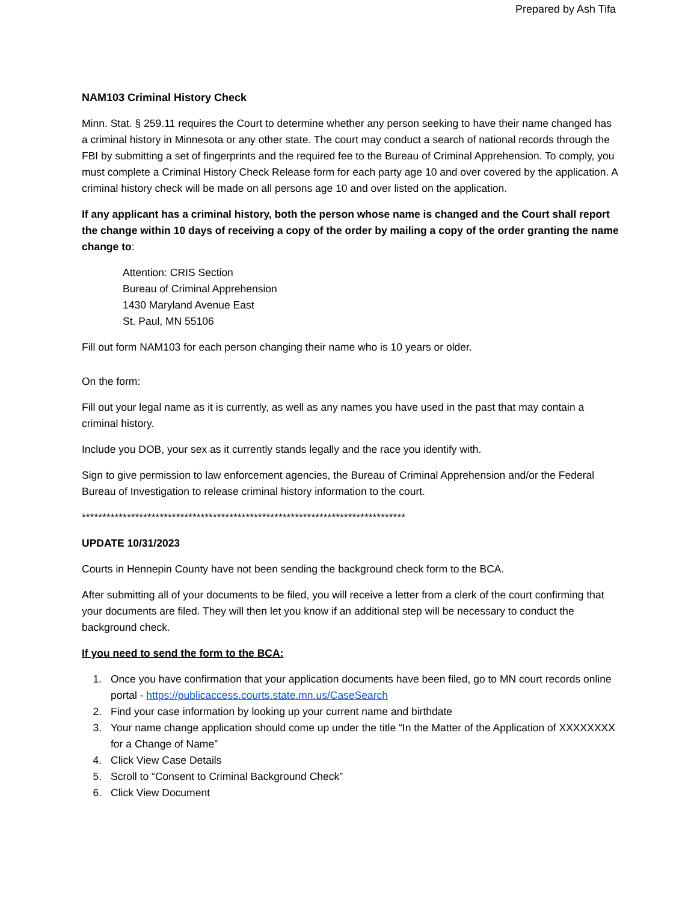Prepared by Ash Tifa
NAM103 Criminal History Check
Minn. Stat. § 259.11 requires the Court to determine whether any person seeking to have their name changed has a criminal history in Minnesota or any other state. The court may conduct a search of national records through the FBI by submitting a set of fingerprints and the required fee to the Bureau of Criminal Apprehension. To comply, you must complete a Criminal History Check Release form for each party age 10 and over covered by the application. A criminal history check will be made on all persons age 10 and over listed on the application.
If any applicant has a criminal history, both the person whose name is changed and the Court shall report the change within 10 days of receiving a copy of the order by mailing a copy of the order granting the name change to:
Attention: CRIS Section
Bureau of Criminal Apprehension
1430 Maryland Avenue East
St. Paul, MN 55106
Fill out form NAM103 for each person changing their name who is 10 years or older.
On the form:
Fill out your legal name as it is currently, as well as any names you have used in the past that may contain a criminal history.
Include you DOB, your sex as it currently stands legally and the race you identify with.
Sign to give permission to law enforcement agencies, the Bureau of Criminal Apprehension and/or the Federal Bureau of Investigation to release criminal history information to the court.
*******************************************************************************
UPDATE 10/31/2023
Courts in Hennepin County have not been sending the background check form to the BCA.
After submitting all of your documents to be filed, you will receive a letter from a clerk of the court confirming that your documents are filed. They will then let you know if an additional step will be necessary to conduct the background check.
If you need to send the form to the BCA:
1. Once you have confirmation that your application documents have been filed, go to MN court records online portal - https://publicaccess.courts.state.mn.us/CaseSearch
2. Find your case information by looking up your current name and birthdate
3. Your name change application should come up under the title “In the Matter of the Application of XXXXXXXX for a Change of Name”
4. Click View Case Details
5. Scroll to “Consent to Criminal Background Check”
6. Click View Document